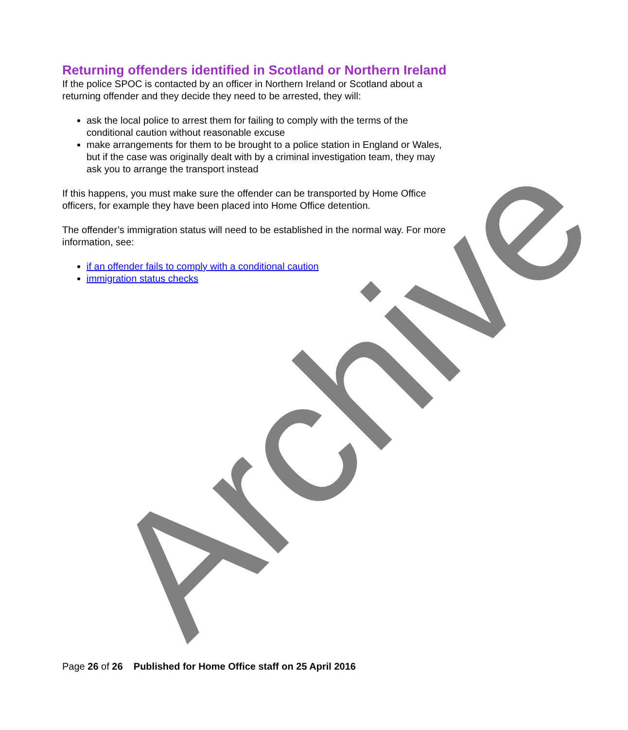Returning offenders identified in Scotland or Northern Ireland
If the police SPOC is contacted by an officer in Northern Ireland or Scotland about a returning offender and they decide they need to be arrested, they will:
ask the local police to arrest them for failing to comply with the terms of the conditional caution without reasonable excuse
make arrangements for them to be brought to a police station in England or Wales, but if the case was originally dealt with by a criminal investigation team, they may ask you to arrange the transport instead
If this happens, you must make sure the offender can be transported by Home Office officers, for example they have been placed into Home Office detention.
The offender’s immigration status will need to be established in the normal way. For more information, see:
if an offender fails to comply with a conditional caution
immigration status checks
Archive
Page 26 of 26 Published for Home Office staff on 25 April 2016